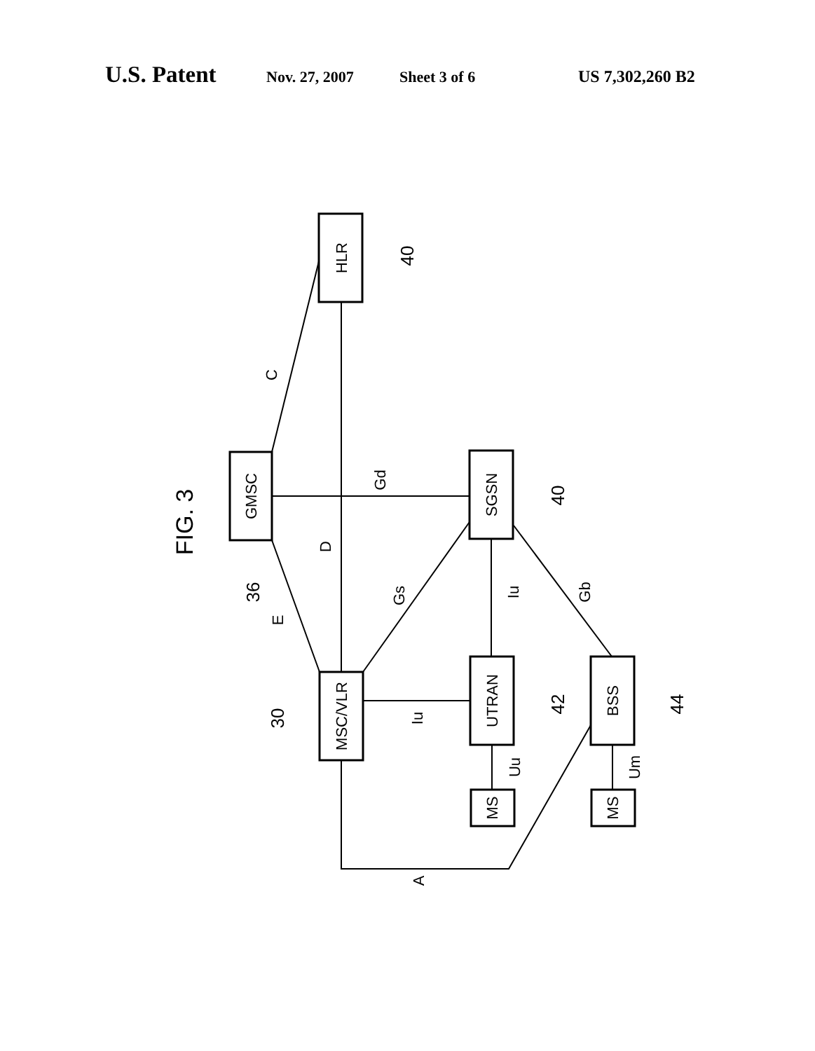U.S. Patent Nov. 27, 2007 Sheet 3 of 6 US 7,302,260 B2
FIG. 3
HLR
GMSC
SGSN
MSC/VLR
UTRAN
BSS
MS
MS
40
36
40
30
42
44
C
Gd
D
E
Gs
Iu
Gb
Iu
Uu
Um
A